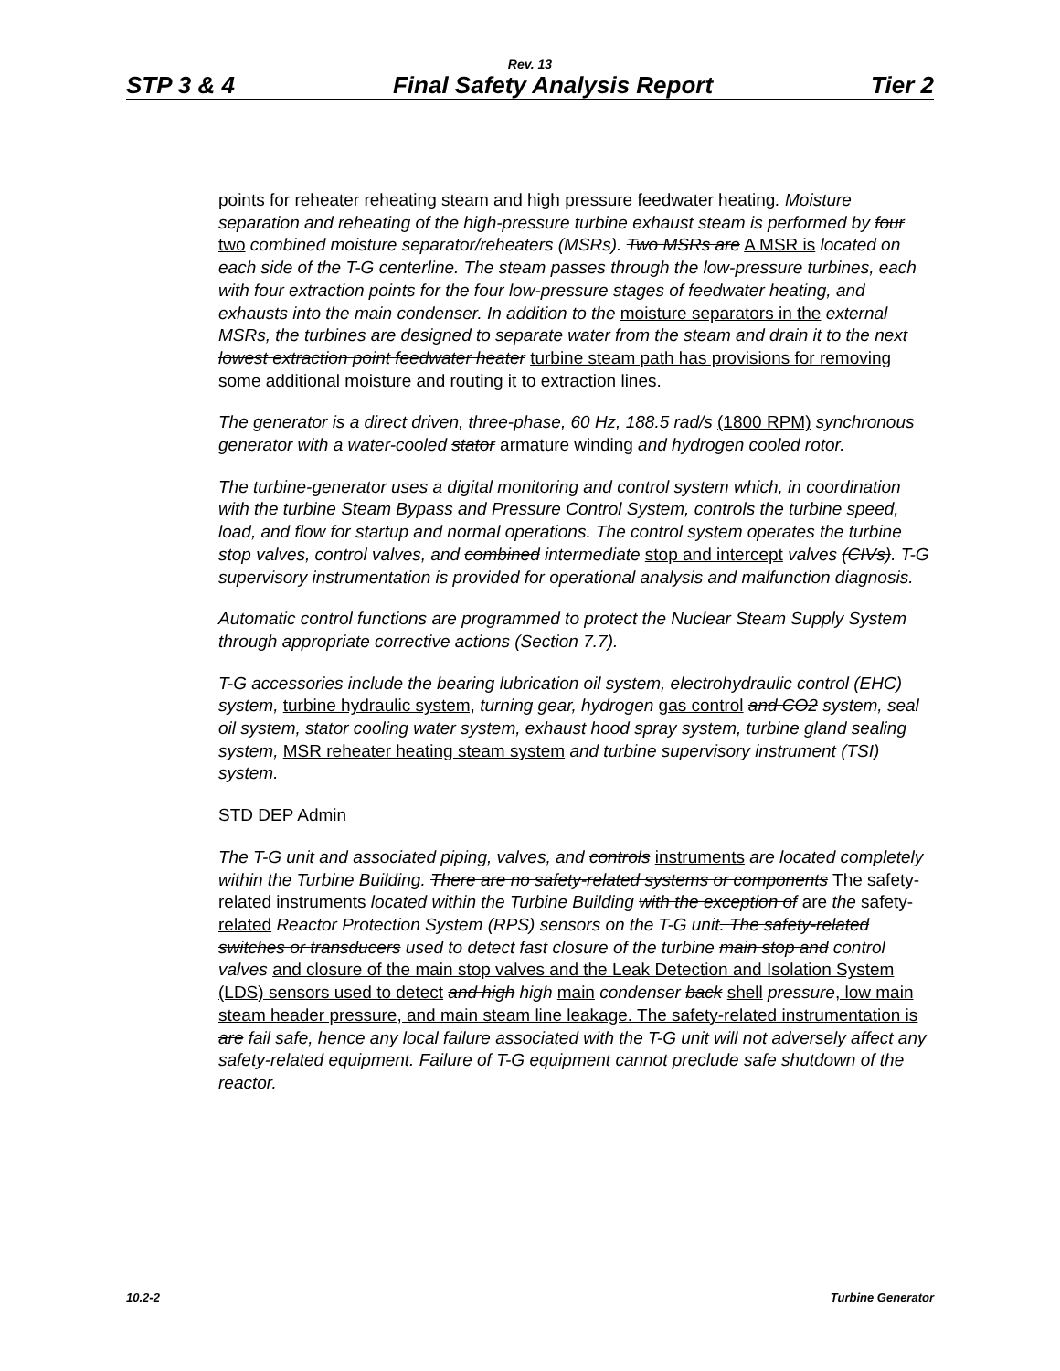Rev. 13
STP 3 & 4 Final Safety Analysis Report Tier 2
points for reheater reheating steam and high pressure feedwater heating. Moisture separation and reheating of the high-pressure turbine exhaust steam is performed by four two combined moisture separator/reheaters (MSRs). Two MSRs are A MSR is located on each side of the T-G centerline. The steam passes through the low-pressure turbines, each with four extraction points for the four low-pressure stages of feedwater heating, and exhausts into the main condenser. In addition to the moisture separators in the external MSRs, the turbines are designed to separate water from the steam and drain it to the next lowest extraction point feedwater heater turbine steam path has provisions for removing some additional moisture and routing it to extraction lines.
The generator is a direct driven, three-phase, 60 Hz, 188.5 rad/s (1800 RPM) synchronous generator with a water-cooled stator armature winding and hydrogen cooled rotor.
The turbine-generator uses a digital monitoring and control system which, in coordination with the turbine Steam Bypass and Pressure Control System, controls the turbine speed, load, and flow for startup and normal operations. The control system operates the turbine stop valves, control valves, and combined intermediate stop and intercept valves (CIVs). T-G supervisory instrumentation is provided for operational analysis and malfunction diagnosis.
Automatic control functions are programmed to protect the Nuclear Steam Supply System through appropriate corrective actions (Section 7.7).
T-G accessories include the bearing lubrication oil system, electrohydraulic control (EHC) system, turbine hydraulic system, turning gear, hydrogen gas control and CO2 system, seal oil system, stator cooling water system, exhaust hood spray system, turbine gland sealing system, MSR reheater heating steam system and turbine supervisory instrument (TSI) system.
STD DEP Admin
The T-G unit and associated piping, valves, and controls instruments are located completely within the Turbine Building. There are no safety-related systems or components The safety-related instruments located within the Turbine Building with the exception of are the safety-related Reactor Protection System (RPS) sensors on the T-G unit. The safety-related switches or transducers used to detect fast closure of the turbine main stop and control valves and closure of the main stop valves and the Leak Detection and Isolation System (LDS) sensors used to detect and high high main condenser back shell pressure, low main steam header pressure, and main steam line leakage. The safety-related instrumentation is are fail safe, hence any local failure associated with the T-G unit will not adversely affect any safety-related equipment. Failure of T-G equipment cannot preclude safe shutdown of the reactor.
10.2-2 Turbine Generator